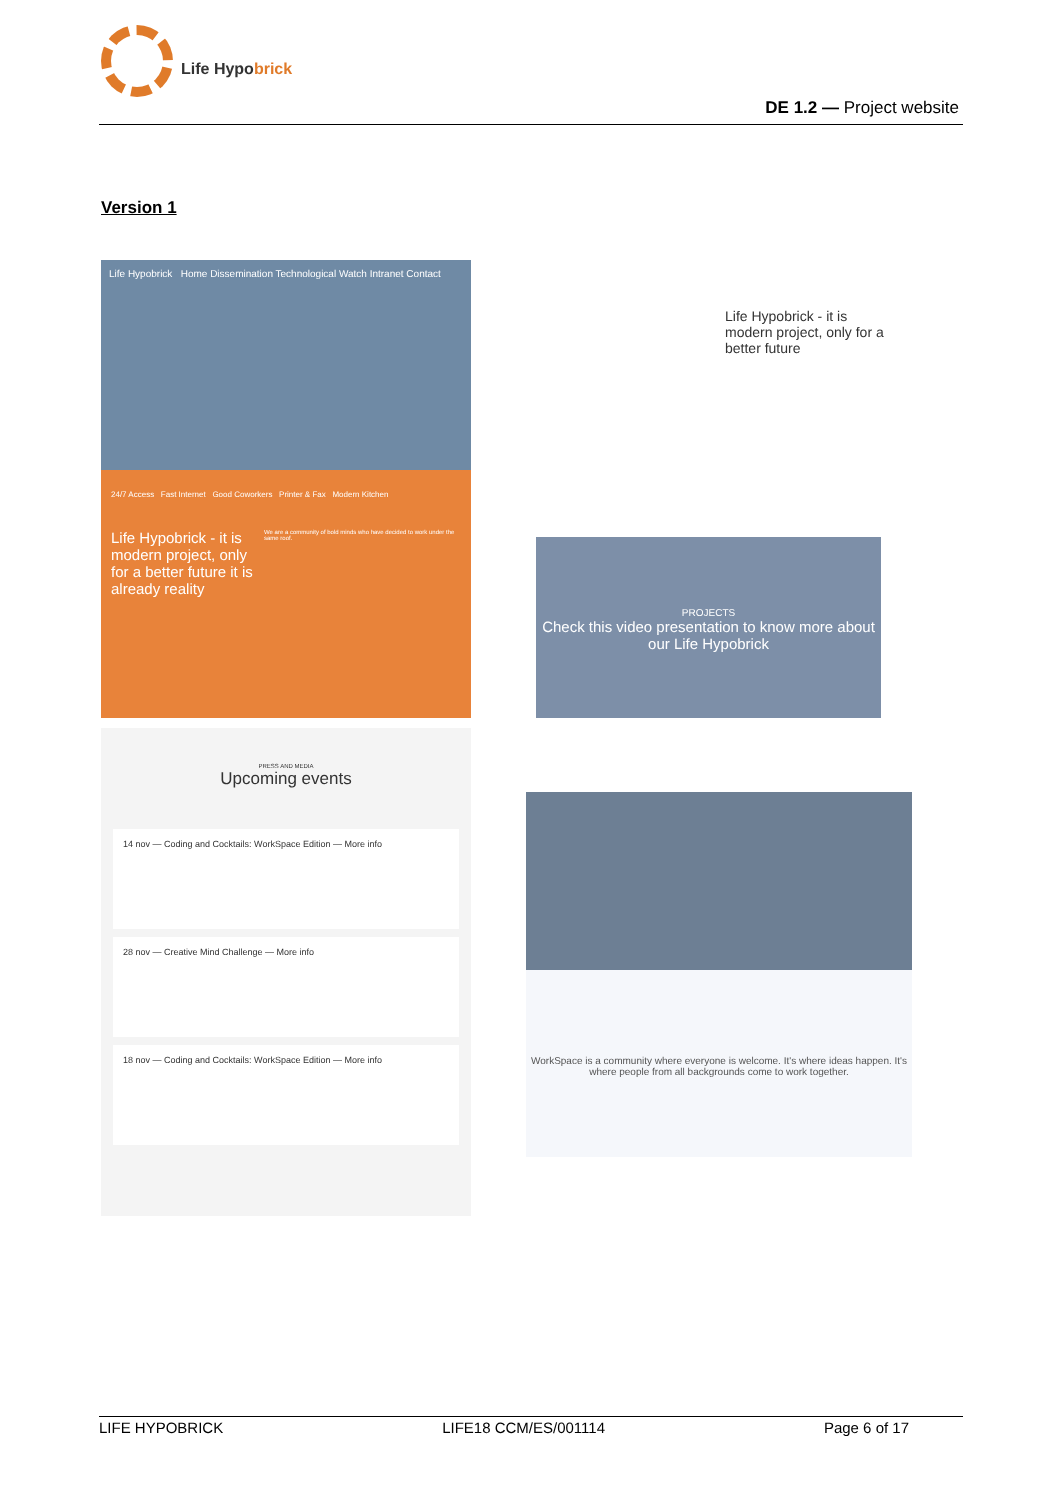Life Hypobrick
DE 1.2 — Project website
Version 1
Life Hypobrick Home Dissemination Technological Watch Intranet Contact
24/7 Access Fast Internet Good Coworkers Printer & Fax Modern Kitchen
Life Hypobrick - it is modern project, only for a better future it is already reality
We are a community of bold minds who have decided to work under the same roof.
Life Hypobrick - it is modern project, only for a better future
PROJECTS
Check this video presentation to know more about our Life Hypobrick
PRESS AND MEDIA
Upcoming events
14 nov — Coding and Cocktails: WorkSpace Edition — More info
28 nov — Creative Mind Challenge — More info
18 nov — Coding and Cocktails: WorkSpace Edition — More info
WorkSpace is a community where everyone is welcome. It's where ideas happen. It's where people from all backgrounds come to work together.
LIFE HYPOBRICK LIFE18 CCM/ES/001114 Page 6 of 17